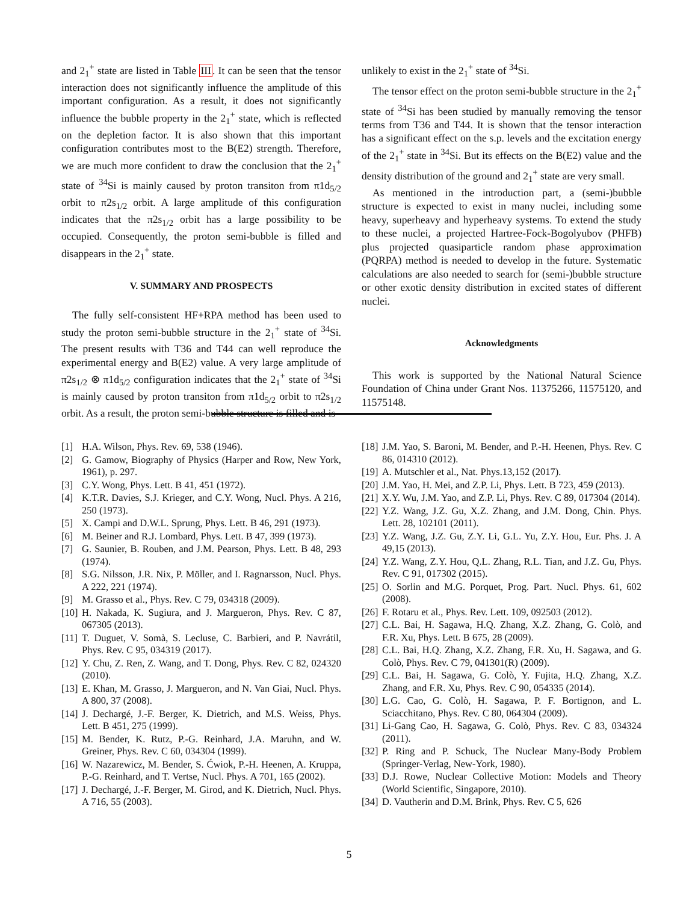and 2<sub>1</sub><sup>+</sup> state are listed in Table III. It can be seen that the tensor interaction does not significantly influence the amplitude of this important configuration. As a result, it does not significantly influence the bubble property in the 2<sub>1</sub><sup>+</sup> state, which is reflected on the depletion factor. It is also shown that this important configuration contributes most to the B(E2) strength. Therefore, we are much more confident to draw the conclusion that the 2<sub>1</sub><sup>+</sup> state of <sup>34</sup>Si is mainly caused by proton transiton from π1d<sub>5/2</sub> orbit to π2s<sub>1/2</sub> orbit. A large amplitude of this configuration indicates that the π2s<sub>1/2</sub> orbit has a large possibility to be occupied. Consequently, the proton semi-bubble is filled and disappears in the 2<sub>1</sub><sup>+</sup> state.
V. SUMMARY AND PROSPECTS
The fully self-consistent HF+RPA method has been used to study the proton semi-bubble structure in the 2<sub>1</sub><sup>+</sup> state of <sup>34</sup>Si. The present results with T36 and T44 can well reproduce the experimental energy and B(E2) value. A very large amplitude of π2s<sub>1/2</sub> ⊗ π1d<sub>5/2</sub> configuration indicates that the 2<sub>1</sub><sup>+</sup> state of <sup>34</sup>Si is mainly caused by proton transiton from π1d<sub>5/2</sub> orbit to π2s<sub>1/2</sub> orbit. As a result, the proton semi-bubble structure is filled and is
unlikely to exist in the 2<sub>1</sub><sup>+</sup> state of <sup>34</sup>Si.
The tensor effect on the proton semi-bubble structure in the 2<sub>1</sub><sup>+</sup> state of <sup>34</sup>Si has been studied by manually removing the tensor terms from T36 and T44. It is shown that the tensor interaction has a significant effect on the s.p. levels and the excitation energy of the 2<sub>1</sub><sup>+</sup> state in <sup>34</sup>Si. But its effects on the B(E2) value and the density distribution of the ground and 2<sub>1</sub><sup>+</sup> state are very small.
As mentioned in the introduction part, a (semi-)bubble structure is expected to exist in many nuclei, including some heavy, superheavy and hyperheavy systems. To extend the study to these nuclei, a projected Hartree-Fock-Bogolyubov (PHFB) plus projected quasiparticle random phase approximation (PQRPA) method is needed to develop in the future. Systematic calculations are also needed to search for (semi-)bubble structure or other exotic density distribution in excited states of different nuclei.
Acknowledgments
This work is supported by the National Natural Science Foundation of China under Grant Nos. 11375266, 11575120, and 11575148.
[1] H.A. Wilson, Phys. Rev. 69, 538 (1946).
[2] G. Gamow, Biography of Physics (Harper and Row, New York, 1961), p. 297.
[3] C.Y. Wong, Phys. Lett. B 41, 451 (1972).
[4] K.T.R. Davies, S.J. Krieger, and C.Y. Wong, Nucl. Phys. A 216, 250 (1973).
[5] X. Campi and D.W.L. Sprung, Phys. Lett. B 46, 291 (1973).
[6] M. Beiner and R.J. Lombard, Phys. Lett. B 47, 399 (1973).
[7] G. Saunier, B. Rouben, and J.M. Pearson, Phys. Lett. B 48, 293 (1974).
[8] S.G. Nilsson, J.R. Nix, P. Möller, and I. Ragnarsson, Nucl. Phys. A 222, 221 (1974).
[9] M. Grasso et al., Phys. Rev. C 79, 034318 (2009).
[10] H. Nakada, K. Sugiura, and J. Margueron, Phys. Rev. C 87, 067305 (2013).
[11] T. Duguet, V. Somà, S. Lecluse, C. Barbieri, and P. Navrátil, Phys. Rev. C 95, 034319 (2017).
[12] Y. Chu, Z. Ren, Z. Wang, and T. Dong, Phys. Rev. C 82, 024320 (2010).
[13] E. Khan, M. Grasso, J. Margueron, and N. Van Giai, Nucl. Phys. A 800, 37 (2008).
[14] J. Dechargé, J.-F. Berger, K. Dietrich, and M.S. Weiss, Phys. Lett. B 451, 275 (1999).
[15] M. Bender, K. Rutz, P.-G. Reinhard, J.A. Maruhn, and W. Greiner, Phys. Rev. C 60, 034304 (1999).
[16] W. Nazarewicz, M. Bender, S. Ćwiok, P.-H. Heenen, A. Kruppa, P.-G. Reinhard, and T. Vertse, Nucl. Phys. A 701, 165 (2002).
[17] J. Dechargé, J.-F. Berger, M. Girod, and K. Dietrich, Nucl. Phys. A 716, 55 (2003).
[18] J.M. Yao, S. Baroni, M. Bender, and P.-H. Heenen, Phys. Rev. C 86, 014310 (2012).
[19] A. Mutschler et al., Nat. Phys.13,152 (2017).
[20] J.M. Yao, H. Mei, and Z.P. Li, Phys. Lett. B 723, 459 (2013).
[21] X.Y. Wu, J.M. Yao, and Z.P. Li, Phys. Rev. C 89, 017304 (2014).
[22] Y.Z. Wang, J.Z. Gu, X.Z. Zhang, and J.M. Dong, Chin. Phys. Lett. 28, 102101 (2011).
[23] Y.Z. Wang, J.Z. Gu, Z.Y. Li, G.L. Yu, Z.Y. Hou, Eur. Phs. J. A 49,15 (2013).
[24] Y.Z. Wang, Z.Y. Hou, Q.L. Zhang, R.L. Tian, and J.Z. Gu, Phys. Rev. C 91, 017302 (2015).
[25] O. Sorlin and M.G. Porquet, Prog. Part. Nucl. Phys. 61, 602 (2008).
[26] F. Rotaru et al., Phys. Rev. Lett. 109, 092503 (2012).
[27] C.L. Bai, H. Sagawa, H.Q. Zhang, X.Z. Zhang, G. Colò, and F.R. Xu, Phys. Lett. B 675, 28 (2009).
[28] C.L. Bai, H.Q. Zhang, X.Z. Zhang, F.R. Xu, H. Sagawa, and G. Colò, Phys. Rev. C 79, 041301(R) (2009).
[29] C.L. Bai, H. Sagawa, G. Colò, Y. Fujita, H.Q. Zhang, X.Z. Zhang, and F.R. Xu, Phys. Rev. C 90, 054335 (2014).
[30] L.G. Cao, G. Colò, H. Sagawa, P. F. Bortignon, and L. Sciacchitano, Phys. Rev. C 80, 064304 (2009).
[31] Li-Gang Cao, H. Sagawa, G. Colò, Phys. Rev. C 83, 034324 (2011).
[32] P. Ring and P. Schuck, The Nuclear Many-Body Problem (Springer-Verlag, New-York, 1980).
[33] D.J. Rowe, Nuclear Collective Motion: Models and Theory (World Scientific, Singapore, 2010).
[34] D. Vautherin and D.M. Brink, Phys. Rev. C 5, 626
5